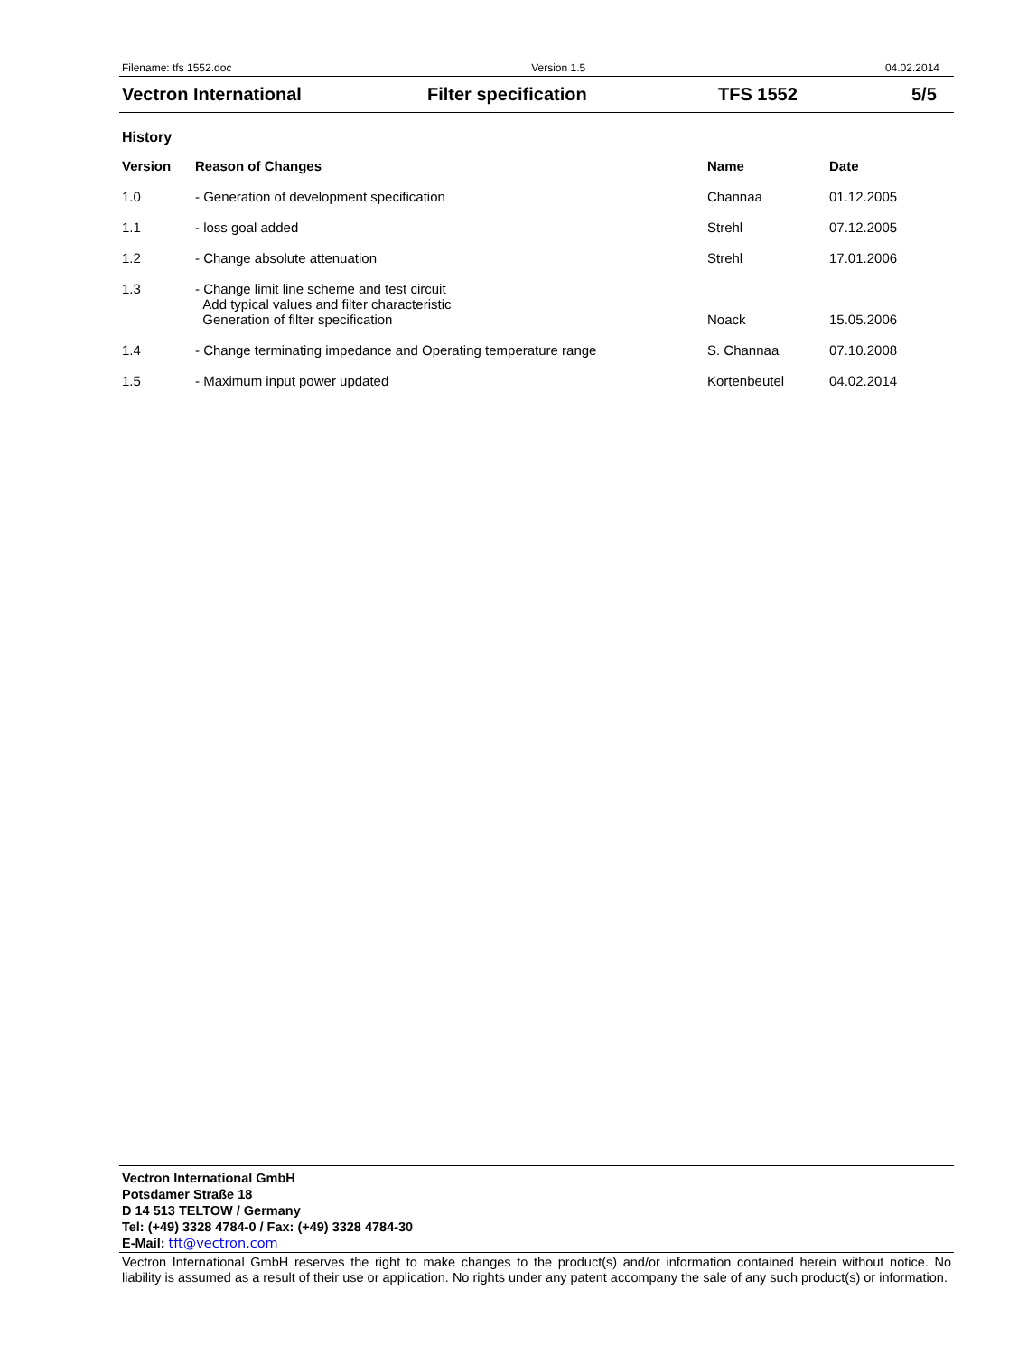Filename: tfs 1552.doc Version 1.5 04.02.2014
Vectron International Filter specification TFS 1552 5/5
History
| Version | Reason of Changes | Name | Date |
| --- | --- | --- | --- |
| 1.0 | - Generation of development specification | Channaa | 01.12.2005 |
| 1.1 | - loss goal added | Strehl | 07.12.2005 |
| 1.2 | - Change absolute attenuation | Strehl | 17.01.2006 |
| 1.3 | - Change limit line scheme and test circuit Add typical values and filter characteristic Generation of filter specification | Noack | 15.05.2006 |
| 1.4 | - Change terminating impedance and Operating temperature range | S. Channaa | 07.10.2008 |
| 1.5 | - Maximum input power updated | Kortenbeutel | 04.02.2014 |
Vectron International GmbH
Potsdamer Straße 18
D 14 513 TELTOW / Germany
Tel: (+49) 3328 4784-0 / Fax: (+49) 3328 4784-30
E-Mail: tft@vectron.com
Vectron International GmbH reserves the right to make changes to the product(s) and/or information contained herein without notice. No liability is assumed as a result of their use or application. No rights under any patent accompany the sale of any such product(s) or information.